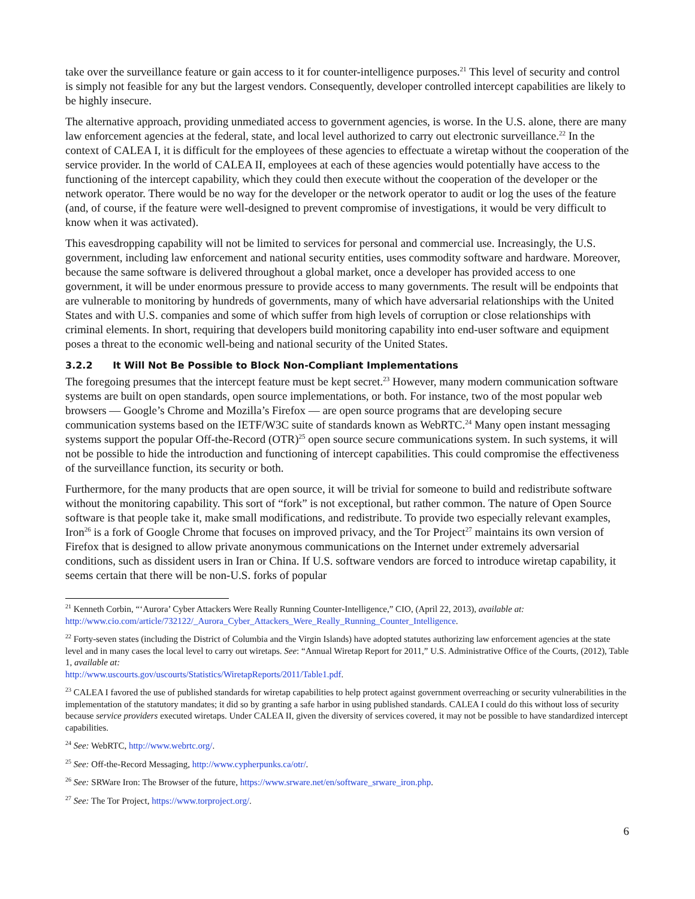take over the surveillance feature or gain access to it for counter-intelligence purposes.<sup>21</sup> This level of security and control is simply not feasible for any but the largest vendors. Consequently, developer controlled intercept capabilities are likely to be highly insecure.
The alternative approach, providing unmediated access to government agencies, is worse. In the U.S. alone, there are many law enforcement agencies at the federal, state, and local level authorized to carry out electronic surveillance.<sup>22</sup> In the context of CALEA I, it is difficult for the employees of these agencies to effectuate a wiretap without the cooperation of the service provider. In the world of CALEA II, employees at each of these agencies would potentially have access to the functioning of the intercept capability, which they could then execute without the cooperation of the developer or the network operator. There would be no way for the developer or the network operator to audit or log the uses of the feature (and, of course, if the feature were well-designed to prevent compromise of investigations, it would be very difficult to know when it was activated).
This eavesdropping capability will not be limited to services for personal and commercial use. Increasingly, the U.S. government, including law enforcement and national security entities, uses commodity software and hardware. Moreover, because the same software is delivered throughout a global market, once a developer has provided access to one government, it will be under enormous pressure to provide access to many governments. The result will be endpoints that are vulnerable to monitoring by hundreds of governments, many of which have adversarial relationships with the United States and with U.S. companies and some of which suffer from high levels of corruption or close relationships with criminal elements. In short, requiring that developers build monitoring capability into end-user software and equipment poses a threat to the economic well-being and national security of the United States.
3.2.2 It Will Not Be Possible to Block Non-Compliant Implementations
The foregoing presumes that the intercept feature must be kept secret.<sup>23</sup> However, many modern communication software systems are built on open standards, open source implementations, or both. For instance, two of the most popular web browsers — Google’s Chrome and Mozilla’s Firefox — are open source programs that are developing secure communication systems based on the IETF/W3C suite of standards known as WebRTC.<sup>24</sup> Many open instant messaging systems support the popular Off-the-Record (OTR)<sup>25</sup> open source secure communications system. In such systems, it will not be possible to hide the introduction and functioning of intercept capabilities. This could compromise the effectiveness of the surveillance function, its security or both.
Furthermore, for the many products that are open source, it will be trivial for someone to build and redistribute software without the monitoring capability. This sort of “fork” is not exceptional, but rather common. The nature of Open Source software is that people take it, make small modifications, and redistribute. To provide two especially relevant examples, Iron<sup>26</sup> is a fork of Google Chrome that focuses on improved privacy, and the Tor Project<sup>27</sup> maintains its own version of Firefox that is designed to allow private anonymous communications on the Internet under extremely adversarial conditions, such as dissident users in Iran or China. If U.S. software vendors are forced to introduce wiretap capability, it seems certain that there will be non-U.S. forks of popular
<sup>21</sup> Kenneth Corbin, “‘Aurora’ Cyber Attackers Were Really Running Counter-Intelligence,” CIO, (April 22, 2013), available at: http://www.cio.com/article/732122/_Aurora_Cyber_Attackers_Were_Really_Running_Counter_Intelligence.
<sup>22</sup> Forty-seven states (including the District of Columbia and the Virgin Islands) have adopted statutes authorizing law enforcement agencies at the state level and in many cases the local level to carry out wiretaps. See: “Annual Wiretap Report for 2011,” U.S. Administrative Office of the Courts, (2012), Table 1, available at:
http://www.uscourts.gov/uscourts/Statistics/WiretapReports/2011/Table1.pdf.
<sup>23</sup> CALEA I favored the use of published standards for wiretap capabilities to help protect against government overreaching or security vulnerabilities in the implementation of the statutory mandates; it did so by granting a safe harbor in using published standards. CALEA I could do this without loss of security because service providers executed wiretaps. Under CALEA II, given the diversity of services covered, it may not be possible to have standardized intercept capabilities.
<sup>24</sup> See: WebRTC, http://www.webrtc.org/.
<sup>25</sup> See: Off-the-Record Messaging, http://www.cypherpunks.ca/otr/.
<sup>26</sup> See: SRWare Iron: The Browser of the future, https://www.srware.net/en/software_srware_iron.php.
<sup>27</sup> See: The Tor Project, https://www.torproject.org/.
6